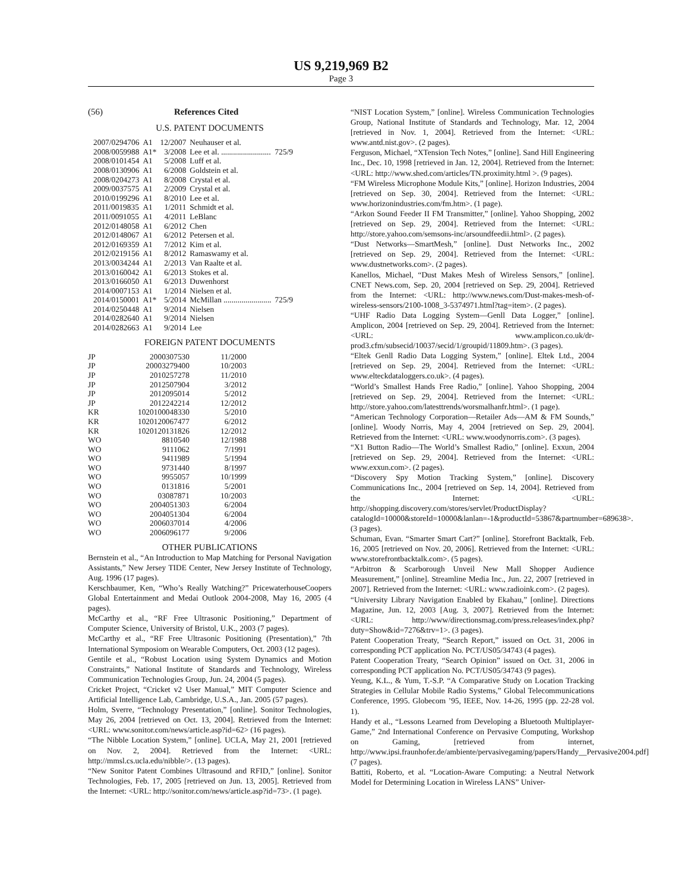US 9,219,969 B2
Page 3
(56) References Cited
U.S. PATENT DOCUMENTS
| 2007/0294706 | A1 | 12/2007 | Neuhauser et al. | |
| 2008/0059988 | A1* | 3/2008 | Lee et al. ......................... | 725/9 |
| 2008/0101454 | A1 | 5/2008 | Luff et al. | |
| 2008/0130906 | A1 | 6/2008 | Goldstein et al. | |
| 2008/0204273 | A1 | 8/2008 | Crystal et al. | |
| 2009/0037575 | A1 | 2/2009 | Crystal et al. | |
| 2010/0199296 | A1 | 8/2010 | Lee et al. | |
| 2011/0019835 | A1 | 1/2011 | Schmidt et al. | |
| 2011/0091055 | A1 | 4/2011 | LeBlanc | |
| 2012/0148058 | A1 | 6/2012 | Chen | |
| 2012/0148067 | A1 | 6/2012 | Petersen et al. | |
| 2012/0169359 | A1 | 7/2012 | Kim et al. | |
| 2012/0219156 | A1 | 8/2012 | Ramaswamy et al. | |
| 2013/0034244 | A1 | 2/2013 | Van Raalte et al. | |
| 2013/0160042 | A1 | 6/2013 | Stokes et al. | |
| 2013/0166050 | A1 | 6/2013 | Duwenhorst | |
| 2014/0007153 | A1 | 1/2014 | Nielsen et al. | |
| 2014/0150001 | A1* | 5/2014 | McMillan ........................ | 725/9 |
| 2014/0250448 | A1 | 9/2014 | Nielsen | |
| 2014/0282640 | A1 | 9/2014 | Nielsen | |
| 2014/0282663 | A1 | 9/2014 | Lee | |
FOREIGN PATENT DOCUMENTS
| JP | 2000307530 | 11/2000 |
| JP | 20003279400 | 10/2003 |
| JP | 2010257278 | 11/2010 |
| JP | 2012507904 | 3/2012 |
| JP | 2012095014 | 5/2012 |
| JP | 2012242214 | 12/2012 |
| KR | 1020100048330 | 5/2010 |
| KR | 1020120067477 | 6/2012 |
| KR | 1020120131826 | 12/2012 |
| WO | 8810540 | 12/1988 |
| WO | 9111062 | 7/1991 |
| WO | 9411989 | 5/1994 |
| WO | 9731440 | 8/1997 |
| WO | 9955057 | 10/1999 |
| WO | 0131816 | 5/2001 |
| WO | 03087871 | 10/2003 |
| WO | 2004051303 | 6/2004 |
| WO | 2004051304 | 6/2004 |
| WO | 2006037014 | 4/2006 |
| WO | 2006096177 | 9/2006 |
OTHER PUBLICATIONS
Bernstein et al., “An Introduction to Map Matching for Personal Navigation Assistants,” New Jersey TIDE Center, New Jersey Institute of Technology, Aug. 1996 (17 pages).
Kerschbaumer, Ken, “Who’s Really Watching?” PricewaterhouseCoopers Global Entertainment and Medai Outlook 2004-2008, May 16, 2005 (4 pages).
McCarthy et al., “RF Free Ultrasonic Positioning,” Department of Computer Science, University of Bristol, U.K., 2003 (7 pages).
McCarthy et al., “RF Free Ultrasonic Positioning (Presentation),” 7th International Symposiom on Wearable Computers, Oct. 2003 (12 pages).
Gentile et al., “Robust Location using System Dynamics and Motion Constraints,” National Institute of Standards and Technology, Wireless Communication Technologies Group, Jun. 24, 2004 (5 pages).
Cricket Project, “Cricket v2 User Manual,” MIT Computer Science and Artificial Intelligence Lab, Cambridge, U.S.A., Jan. 2005 (57 pages).
Holm, Sverre, “Technology Presentation,” [online]. Sonitor Technologies, May 26, 2004 [retrieved on Oct. 13, 2004]. Retrieved from the Internet: <URL: www.sonitor.com/news/article.asp?id=62> (16 pages).
“The Nibble Location System,” [online]. UCLA, May 21, 2001 [retrieved on Nov. 2, 2004]. Retrieved from the Internet: <URL: http://mmsl.cs.ucla.edu/nibble/>. (13 pages).
“New Sonitor Patent Combines Ultrasound and RFID,” [online]. Sonitor Technologies, Feb. 17, 2005 [retrieved on Jun. 13, 2005]. Retrieved from the Internet: <URL: http://sonitor.com/news/article.asp?id=73>. (1 page).
“NIST Location System,” [online]. Wireless Communication Technologies Group, National Institute of Standards and Technology, Mar. 12, 2004 [retrieved in Nov. 1, 2004]. Retrieved from the Internet: <URL: www.antd.nist.gov>. (2 pages).
Ferguson, Michael, “XTension Tech Notes,” [online]. Sand Hill Engineering Inc., Dec. 10, 1998 [retrieved in Jan. 12, 2004]. Retrieved from the Internet: <URL: http://www.shed.com/articles/TN.proximity.html >. (9 pages).
“FM Wireless Microphone Module Kits,” [online]. Horizon Industries, 2004 [retrieved on Sep. 30, 2004]. Retrieved from the Internet: <URL: www.horizonindustries.com/fm.htm>. (1 page).
“Arkon Sound Feeder II FM Transmitter,” [online]. Yahoo Shopping, 2002 [retrieved on Sep. 29, 2004]. Retrieved from the Internet: <URL: http://store.yahoo.com/semsons-inc/arsoundfeedii.html>. (2 pages).
“Dust Networks—SmartMesh,” [online]. Dust Networks Inc., 2002 [retrieved on Sep. 29, 2004]. Retrieved from the Internet: <URL: www.dustnetworks.com>. (2 pages).
Kanellos, Michael, “Dust Makes Mesh of Wireless Sensors,” [online]. CNET News.com, Sep. 20, 2004 [retrieved on Sep. 29, 2004]. Retrieved from the Internet: <URL: http://www.news.com/Dust-makes-mesh-of-wireless-sensors/2100-1008_3-5374971.html?tag=item>. (2 pages).
“UHF Radio Data Logging System—Genll Data Logger,” [online]. Amplicon, 2004 [retrieved on Sep. 29, 2004]. Retrieved from the Internet: <URL: www.amplicon.co.uk/dr-prod3.cfm/subsecid/10037/secid/1/groupid/11809.htm>. (3 pages).
“Eltek Genll Radio Data Logging System,” [online]. Eltek Ltd., 2004 [retrieved on Sep. 29, 2004]. Retrieved from the Internet: <URL: www.elteckdataloggers.co.uk>. (4 pages).
“World’s Smallest Hands Free Radio,” [online]. Yahoo Shopping, 2004 [retrieved on Sep. 29, 2004]. Retrieved from the Internet: <URL: http://store.yahoo.com/latesttrends/worsmalhanfr.html>. (1 page).
“American Technology Corporation—Retailer Ads—AM & FM Sounds,” [online]. Woody Norris, May 4, 2004 [retrieved on Sep. 29, 2004]. Retrieved from the Internet: <URL: www.woodynorris.com>. (3 pages).
“X1 Button Radio—The World’s Smallest Radio,” [online]. Exxun, 2004 [retrieved on Sep. 29, 2004]. Retrieved from the Internet: <URL: www.exxun.com>. (2 pages).
“Discovery Spy Motion Tracking System,” [online]. Discovery Communications Inc., 2004 [retrieved on Sep. 14, 2004]. Retrieved from the Internet: <URL: http://shopping.discovery.com/stores/servlet/ProductDisplay?catalogId=10000&storeId=10000&lanlan=-1&productId=53867&partnumber=689638>. (3 pages).
Schuman, Evan. “Smarter Smart Cart?” [online]. Storefront Backtalk, Feb. 16, 2005 [retrieved on Nov. 20, 2006]. Retrieved from the Internet: <URL: www.storefrontbacktalk.com>. (5 pages).
“Arbitron & Scarborough Unveil New Mall Shopper Audience Measurement,” [online]. Streamline Media Inc., Jun. 22, 2007 [retrieved in 2007]. Retrieved from the Internet: <URL: www.radioink.com>. (2 pages).
“University Library Navigation Enabled by Ekahau,” [online]. Directions Magazine, Jun. 12, 2003 [Aug. 3, 2007]. Retrieved from the Internet: <URL: http://www/directionsmag.com/press.releases/index.php?duty=Show&id=7276&trv=1>. (3 pages).
Patent Cooperation Treaty, “Search Report,” issued on Oct. 31, 2006 in corresponding PCT application No. PCT/US05/34743 (4 pages).
Patent Cooperation Treaty, “Search Opinion” issued on Oct. 31, 2006 in corresponding PCT application No. PCT/US05/34743 (9 pages).
Yeung, K.L., & Yum, T.-S.P. “A Comparative Study on Location Tracking Strategies in Cellular Mobile Radio Systems,” Global Telecommunications Conference, 1995. Globecom ’95, IEEE, Nov. 14-26, 1995 (pp. 22-28 vol. 1).
Handy et al., “Lessons Learned from Developing a Bluetooth Multiplayer-Game,” 2nd International Conference on Pervasive Computing, Workshop on Gaming, [retrieved from internet, http://www.ipsi.fraunhofer.de/ambiente/pervasivegaming/papers/Handy__Pervasive2004.pdf] (7 pages).
Battiti, Roberto, et al. “Location-Aware Computing: a Neutral Network Model for Determining Location in Wireless LANS” Univer-